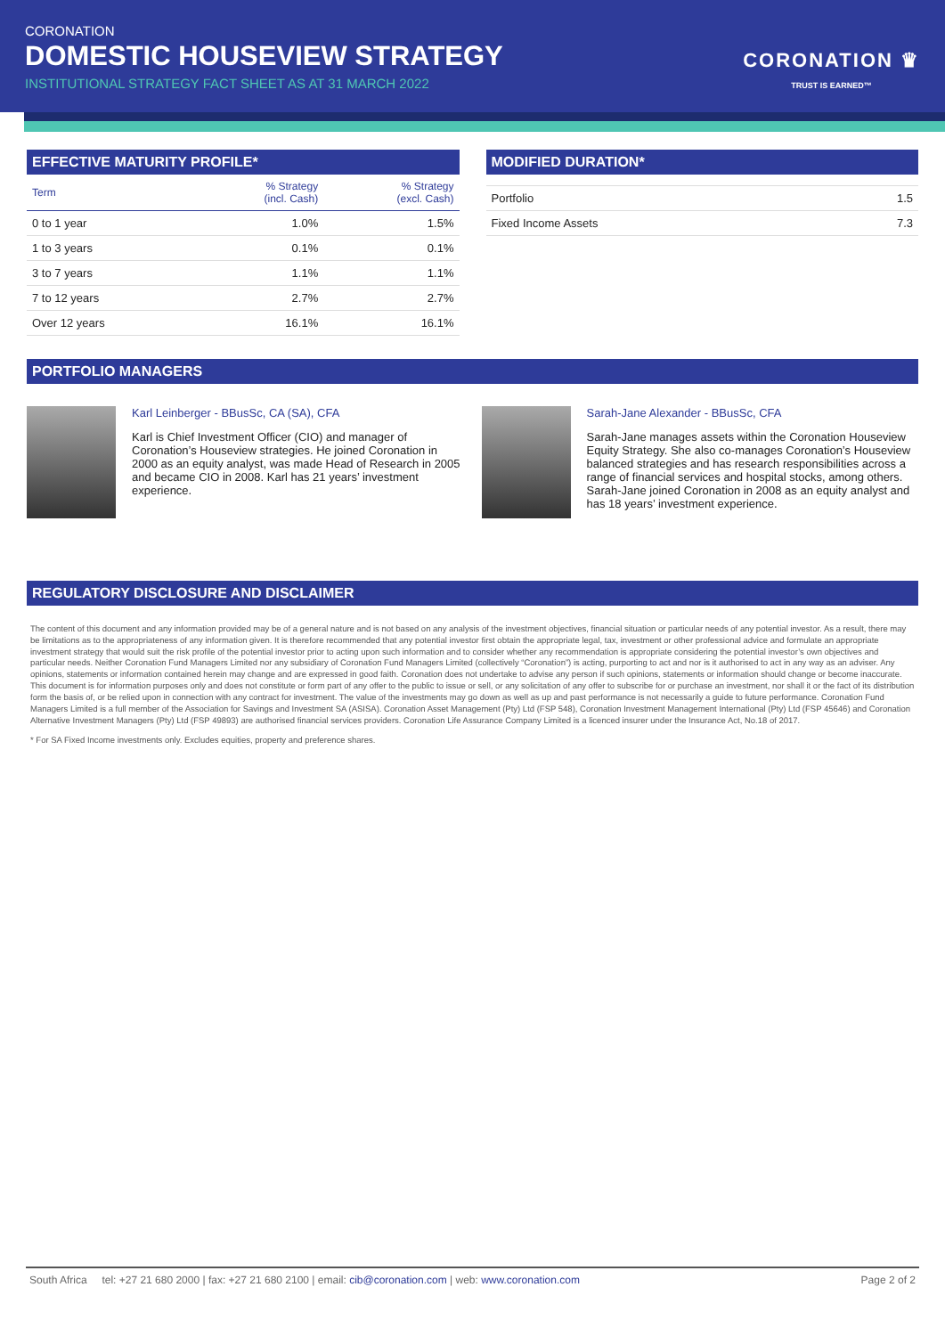CORONATION
DOMESTIC HOUSEVIEW STRATEGY
INSTITUTIONAL STRATEGY FACT SHEET AS AT 31 MARCH 2022
CORONATION ♛
TRUST IS EARNED™
EFFECTIVE MATURITY PROFILE*
| Term | % Strategy (incl. Cash) | % Strategy (excl. Cash) |
| --- | --- | --- |
| 0 to 1 year | 1.0% | 1.5% |
| 1 to 3 years | 0.1% | 0.1% |
| 3 to 7 years | 1.1% | 1.1% |
| 7 to 12 years | 2.7% | 2.7% |
| Over 12 years | 16.1% | 16.1% |
MODIFIED DURATION*
| Portfolio | 1.5 |
| Fixed Income Assets | 7.3 |
PORTFOLIO MANAGERS
Karl Leinberger - BBusSc, CA (SA), CFA
Karl is Chief Investment Officer (CIO) and manager of Coronation’s Houseview strategies. He joined Coronation in 2000 as an equity analyst, was made Head of Research in 2005 and became CIO in 2008. Karl has 21 years’ investment experience.
Sarah-Jane Alexander - BBusSc, CFA
Sarah-Jane manages assets within the Coronation Houseview Equity Strategy. She also co-manages Coronation’s Houseview balanced strategies and has research responsibilities across a range of financial services and hospital stocks, among others. Sarah-Jane joined Coronation in 2008 as an equity analyst and has 18 years’ investment experience.
REGULATORY DISCLOSURE AND DISCLAIMER
The content of this document and any information provided may be of a general nature and is not based on any analysis of the investment objectives, financial situation or particular needs of any potential investor. As a result, there may be limitations as to the appropriateness of any information given. It is therefore recommended that any potential investor first obtain the appropriate legal, tax, investment or other professional advice and formulate an appropriate investment strategy that would suit the risk profile of the potential investor prior to acting upon such information and to consider whether any recommendation is appropriate considering the potential investor’s own objectives and particular needs. Neither Coronation Fund Managers Limited nor any subsidiary of Coronation Fund Managers Limited (collectively “Coronation”) is acting, purporting to act and nor is it authorised to act in any way as an adviser. Any opinions, statements or information contained herein may change and are expressed in good faith. Coronation does not undertake to advise any person if such opinions, statements or information should change or become inaccurate. This document is for information purposes only and does not constitute or form part of any offer to the public to issue or sell, or any solicitation of any offer to subscribe for or purchase an investment, nor shall it or the fact of its distribution form the basis of, or be relied upon in connection with any contract for investment. The value of the investments may go down as well as up and past performance is not necessarily a guide to future performance. Coronation Fund Managers Limited is a full member of the Association for Savings and Investment SA (ASISA). Coronation Asset Management (Pty) Ltd (FSP 548), Coronation Investment Management International (Pty) Ltd (FSP 45646) and Coronation Alternative Investment Managers (Pty) Ltd (FSP 49893) are authorised financial services providers. Coronation Life Assurance Company Limited is a licenced insurer under the Insurance Act, No.18 of 2017.
* For SA Fixed Income investments only. Excludes equities, property and preference shares.
South Africa tel: +27 21 680 2000 | fax: +27 21 680 2100 | email: cib@coronation.com | web: www.coronation.com Page 2 of 2